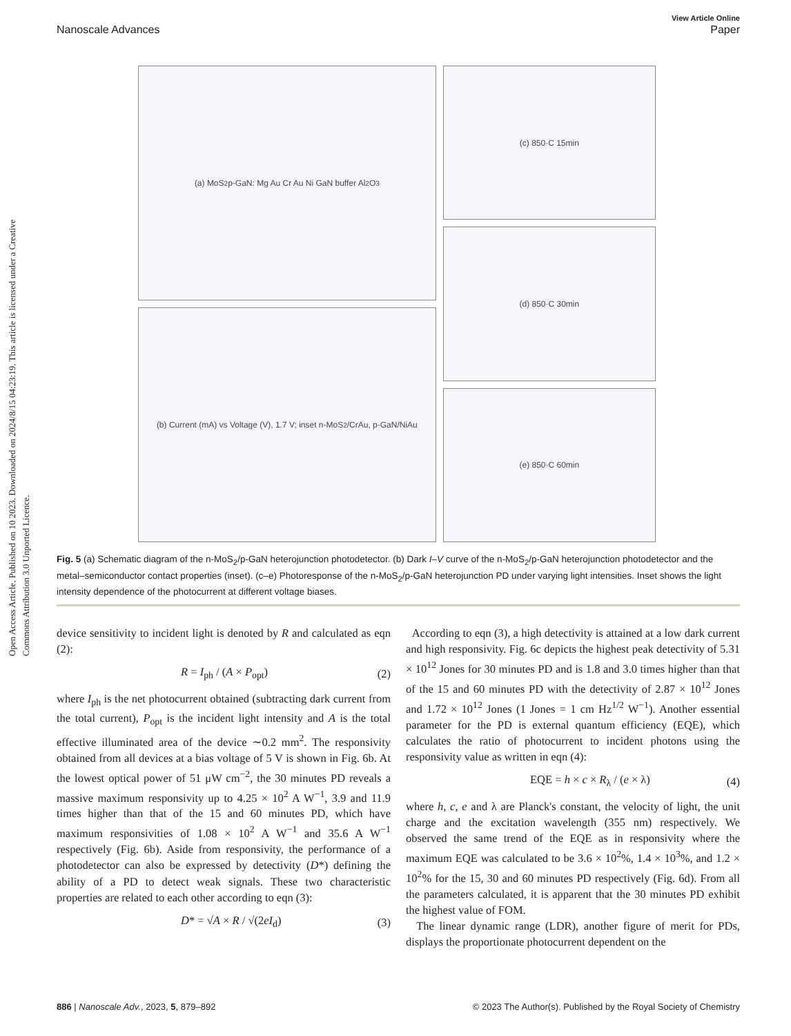View Article Online
Nanoscale Advances Paper
Open Access Article. Published on 10 2023. Downloaded on 2024/8/15 04:23:19. This article is licensed under a Creative Commons Attribution 3.0 Unported Licence.
(a) MoS<sub>2</sub> p-GaN: Mg Au Cr Au Ni GaN buffer Al<sub>2</sub>O<sub>3</sub>
(b) Current (mA) vs Voltage (V), 1.7 V; inset n-MoS<sub>2</sub>/CrAu, p-GaN/NiAu
(c) 850·C 15min
(d) 850·C 30min
(e) 850·C 60min
Fig. 5 (a) Schematic diagram of the n-MoS<sub>2</sub>/p-GaN heterojunction photodetector. (b) Dark I–V curve of the n-MoS<sub>2</sub>/p-GaN heterojunction photodetector and the metal–semiconductor contact properties (inset). (c–e) Photoresponse of the n-MoS<sub>2</sub>/p-GaN heterojunction PD under varying light intensities. Inset shows the light intensity dependence of the photocurrent at different voltage biases.
device sensitivity to incident light is denoted by R and calculated as eqn (2):
R = I<sub>ph</sub> / (A × P<sub>opt</sub>) (2)
where I<sub>ph</sub> is the net photocurrent obtained (subtracting dark current from the total current), P<sub>opt</sub> is the incident light intensity and A is the total effective illuminated area of the device ∼0.2 mm<sup>2</sup>. The responsivity obtained from all devices at a bias voltage of 5 V is shown in Fig. 6b. At the lowest optical power of 51 μW cm<sup>−2</sup>, the 30 minutes PD reveals a massive maximum responsivity up to 4.25 × 10<sup>2</sup> A W<sup>−1</sup>, 3.9 and 11.9 times higher than that of the 15 and 60 minutes PD, which have maximum responsivities of 1.08 × 10<sup>2</sup> A W<sup>−1</sup> and 35.6 A W<sup>−1</sup> respectively (Fig. 6b). Aside from responsivity, the performance of a photodetector can also be expressed by detectivity (D*) defining the ability of a PD to detect weak signals. These two characteristic properties are related to each other according to eqn (3):
D* = √A × R / √(2eI<sub>d</sub>) (3)
According to eqn (3), a high detectivity is attained at a low dark current and high responsivity. Fig. 6c depicts the highest peak detectivity of 5.31 × 10<sup>12</sup> Jones for 30 minutes PD and is 1.8 and 3.0 times higher than that of the 15 and 60 minutes PD with the detectivity of 2.87 × 10<sup>12</sup> Jones and 1.72 × 10<sup>12</sup> Jones (1 Jones = 1 cm Hz<sup>1/2</sup> W<sup>−1</sup>). Another essential parameter for the PD is external quantum efficiency (EQE), which calculates the ratio of photocurrent to incident photons using the responsivity value as written in eqn (4):
EQE = h × c × R<sub>λ</sub> / (e × λ) (4)
where h, c, e and λ are Planck's constant, the velocity of light, the unit charge and the excitation wavelength (355 nm) respectively. We observed the same trend of the EQE as in responsivity where the maximum EQE was calculated to be 3.6 × 10<sup>2</sup>%, 1.4 × 10<sup>3</sup>%, and 1.2 × 10<sup>2</sup>% for the 15, 30 and 60 minutes PD respectively (Fig. 6d). From all the parameters calculated, it is apparent that the 30 minutes PD exhibit the highest value of FOM.
The linear dynamic range (LDR), another figure of merit for PDs, displays the proportionate photocurrent dependent on the
886 | Nanoscale Adv., 2023, 5, 879–892 © 2023 The Author(s). Published by the Royal Society of Chemistry